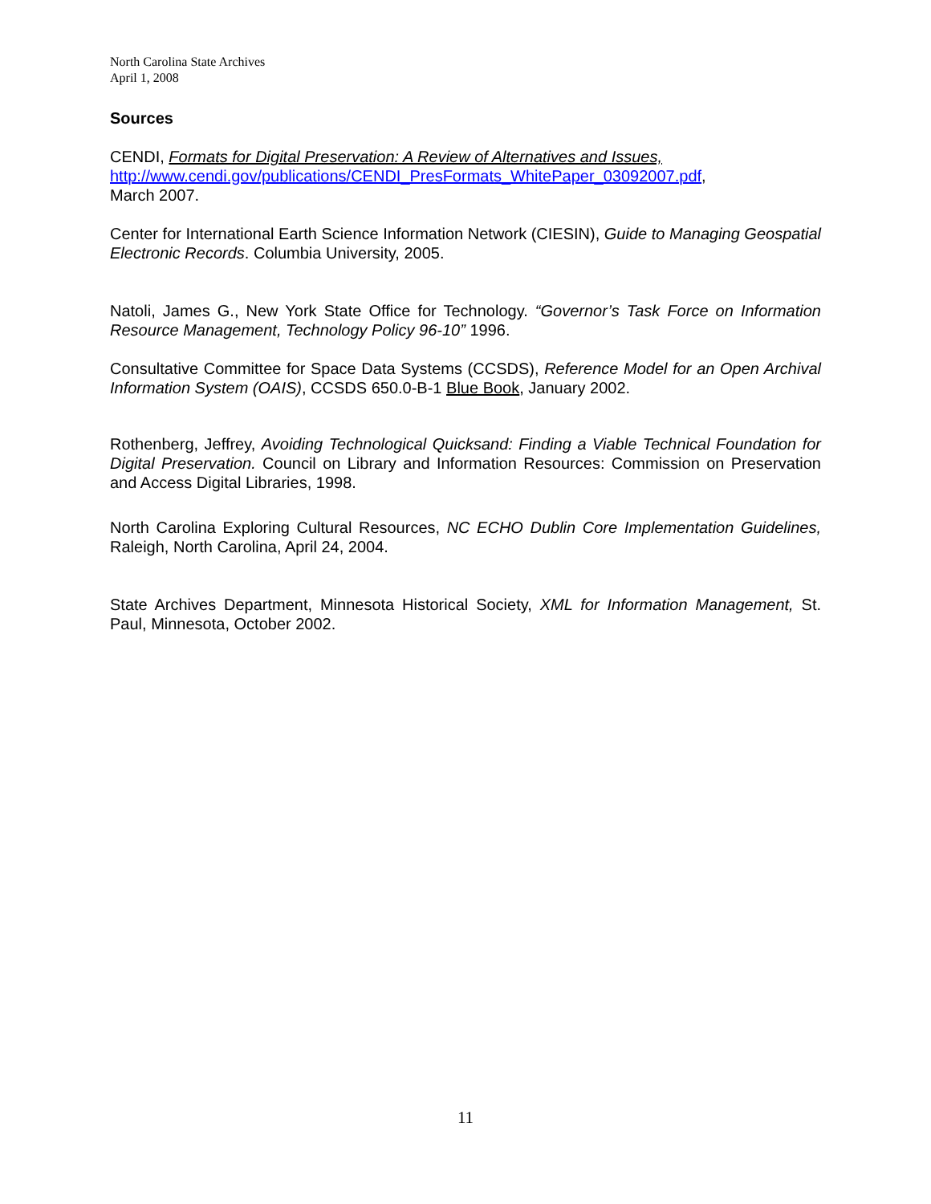North Carolina State Archives
April 1, 2008
Sources
CENDI, Formats for Digital Preservation: A Review of Alternatives and Issues,
http://www.cendi.gov/publications/CENDI_PresFormats_WhitePaper_03092007.pdf,
March 2007.
Center for International Earth Science Information Network (CIESIN), Guide to Managing Geospatial Electronic Records. Columbia University, 2005.
Natoli, James G., New York State Office for Technology. “Governor’s Task Force on Information Resource Management, Technology Policy 96-10” 1996.
Consultative Committee for Space Data Systems (CCSDS), Reference Model for an Open Archival Information System (OAIS), CCSDS 650.0-B-1 Blue Book, January 2002.
Rothenberg, Jeffrey, Avoiding Technological Quicksand: Finding a Viable Technical Foundation for Digital Preservation. Council on Library and Information Resources: Commission on Preservation and Access Digital Libraries, 1998.
North Carolina Exploring Cultural Resources, NC ECHO Dublin Core Implementation Guidelines, Raleigh, North Carolina, April 24, 2004.
State Archives Department, Minnesota Historical Society, XML for Information Management, St. Paul, Minnesota, October 2002.
11